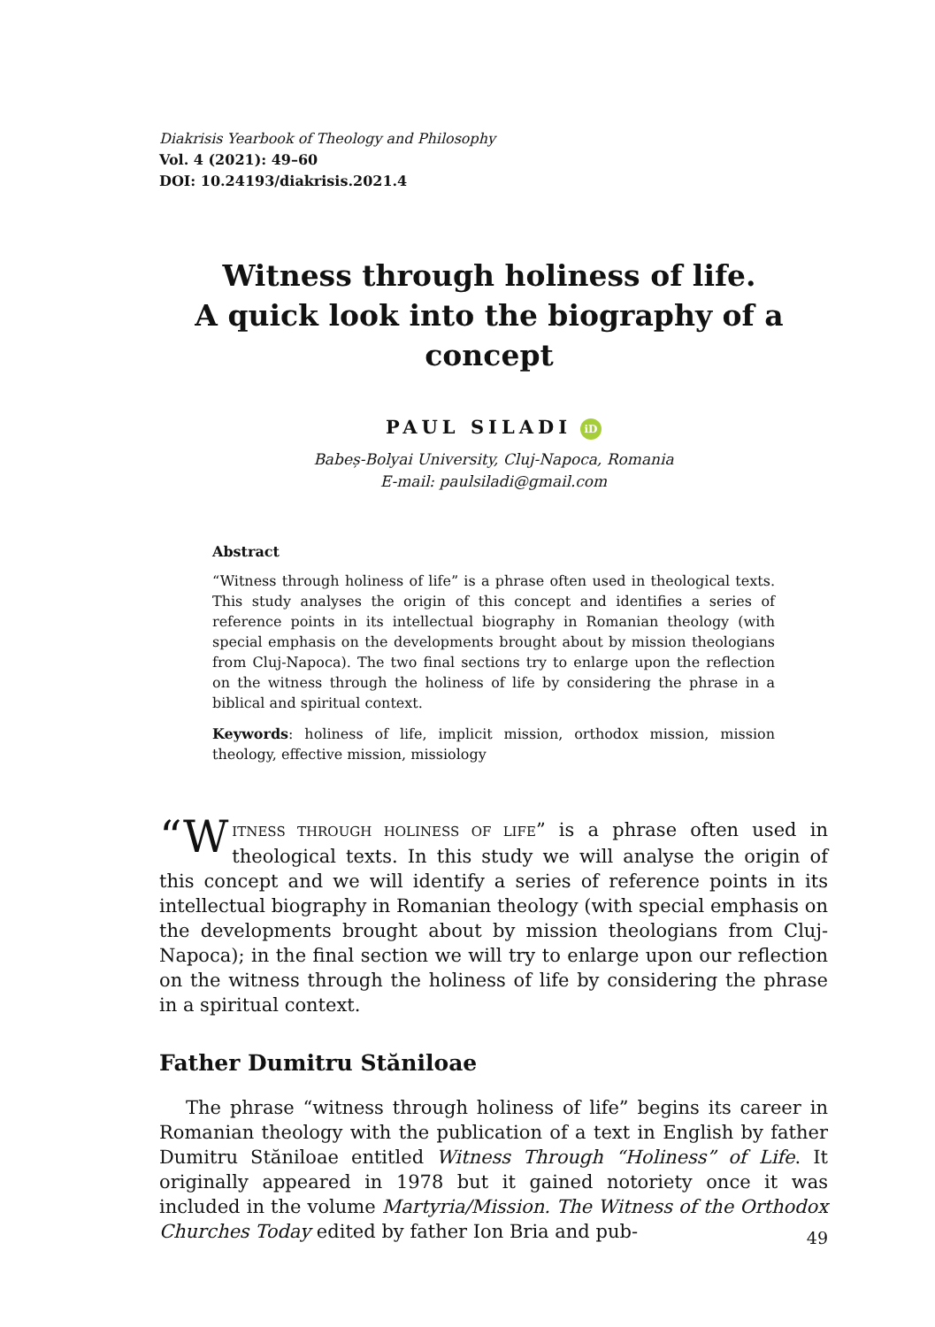Diakrisis Yearbook of Theology and Philosophy
Vol. 4 (2021): 49–60
DOI: 10.24193/diakrisis.2021.4
Witness through holiness of life.
A quick look into the biography of a concept
PAUL SILADI iD
Babeș-Bolyai University, Cluj-Napoca, Romania
E-mail: paulsiladi@gmail.com
Abstract
“Witness through holiness of life” is a phrase often used in theological texts. This study analyses the origin of this concept and identifies a series of reference points in its intellectual biography in Romanian theology (with special emphasis on the developments brought about by mission theologians from Cluj-Napoca). The two final sections try to enlarge upon the reflection on the witness through the holiness of life by considering the phrase in a biblical and spiritual context.
Keywords: holiness of life, implicit mission, orthodox mission, mission theology, effective mission, missiology
“W ITNESS THROUGH HOLINESS OF LIFE” is a phrase often used in theological texts. In this study we will analyse the origin of this concept and we will identify a series of reference points in its intellectual biography in Romanian theology (with special emphasis on the developments brought about by mission theologians from Cluj-Napoca); in the final section we will try to enlarge upon our reflection on the witness through the holiness of life by considering the phrase in a spiritual context.
Father Dumitru Stăniloae
The phrase “witness through holiness of life” begins its career in Romanian theology with the publication of a text in English by father Dumitru Stăniloae entitled Witness Through “Holiness” of Life. It originally appeared in 1978 but it gained notoriety once it was included in the volume Martyria/Mission. The Witness of the Orthodox Churches Today edited by father Ion Bria and pub-
49